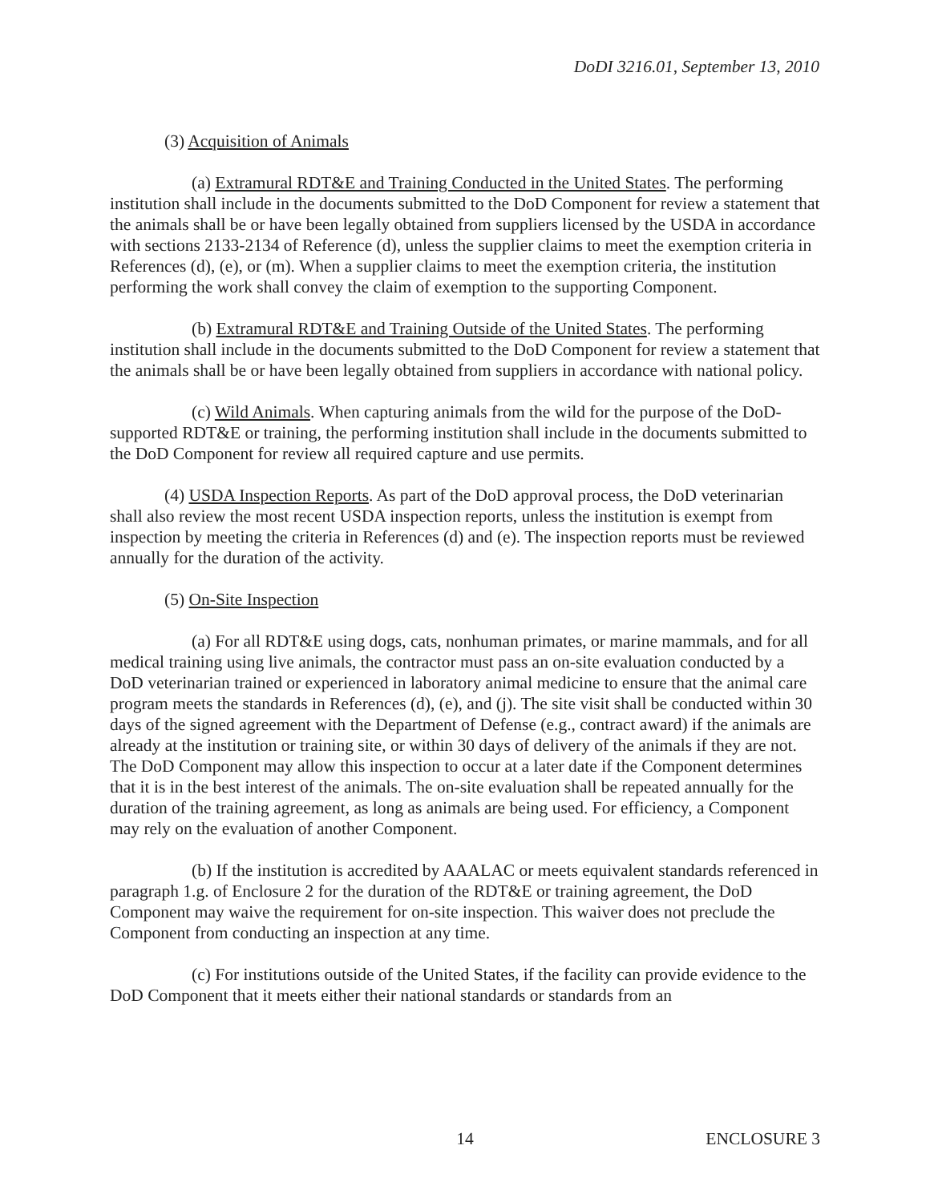DoDI 3216.01, September 13, 2010
(3) Acquisition of Animals
(a) Extramural RDT&E and Training Conducted in the United States. The performing institution shall include in the documents submitted to the DoD Component for review a statement that the animals shall be or have been legally obtained from suppliers licensed by the USDA in accordance with sections 2133-2134 of Reference (d), unless the supplier claims to meet the exemption criteria in References (d), (e), or (m). When a supplier claims to meet the exemption criteria, the institution performing the work shall convey the claim of exemption to the supporting Component.
(b) Extramural RDT&E and Training Outside of the United States. The performing institution shall include in the documents submitted to the DoD Component for review a statement that the animals shall be or have been legally obtained from suppliers in accordance with national policy.
(c) Wild Animals. When capturing animals from the wild for the purpose of the DoD-supported RDT&E or training, the performing institution shall include in the documents submitted to the DoD Component for review all required capture and use permits.
(4) USDA Inspection Reports. As part of the DoD approval process, the DoD veterinarian shall also review the most recent USDA inspection reports, unless the institution is exempt from inspection by meeting the criteria in References (d) and (e). The inspection reports must be reviewed annually for the duration of the activity.
(5) On-Site Inspection
(a) For all RDT&E using dogs, cats, nonhuman primates, or marine mammals, and for all medical training using live animals, the contractor must pass an on-site evaluation conducted by a DoD veterinarian trained or experienced in laboratory animal medicine to ensure that the animal care program meets the standards in References (d), (e), and (j). The site visit shall be conducted within 30 days of the signed agreement with the Department of Defense (e.g., contract award) if the animals are already at the institution or training site, or within 30 days of delivery of the animals if they are not. The DoD Component may allow this inspection to occur at a later date if the Component determines that it is in the best interest of the animals. The on-site evaluation shall be repeated annually for the duration of the training agreement, as long as animals are being used. For efficiency, a Component may rely on the evaluation of another Component.
(b) If the institution is accredited by AAALAC or meets equivalent standards referenced in paragraph 1.g. of Enclosure 2 for the duration of the RDT&E or training agreement, the DoD Component may waive the requirement for on-site inspection. This waiver does not preclude the Component from conducting an inspection at any time.
(c) For institutions outside of the United States, if the facility can provide evidence to the DoD Component that it meets either their national standards or standards from an
14 ENCLOSURE 3